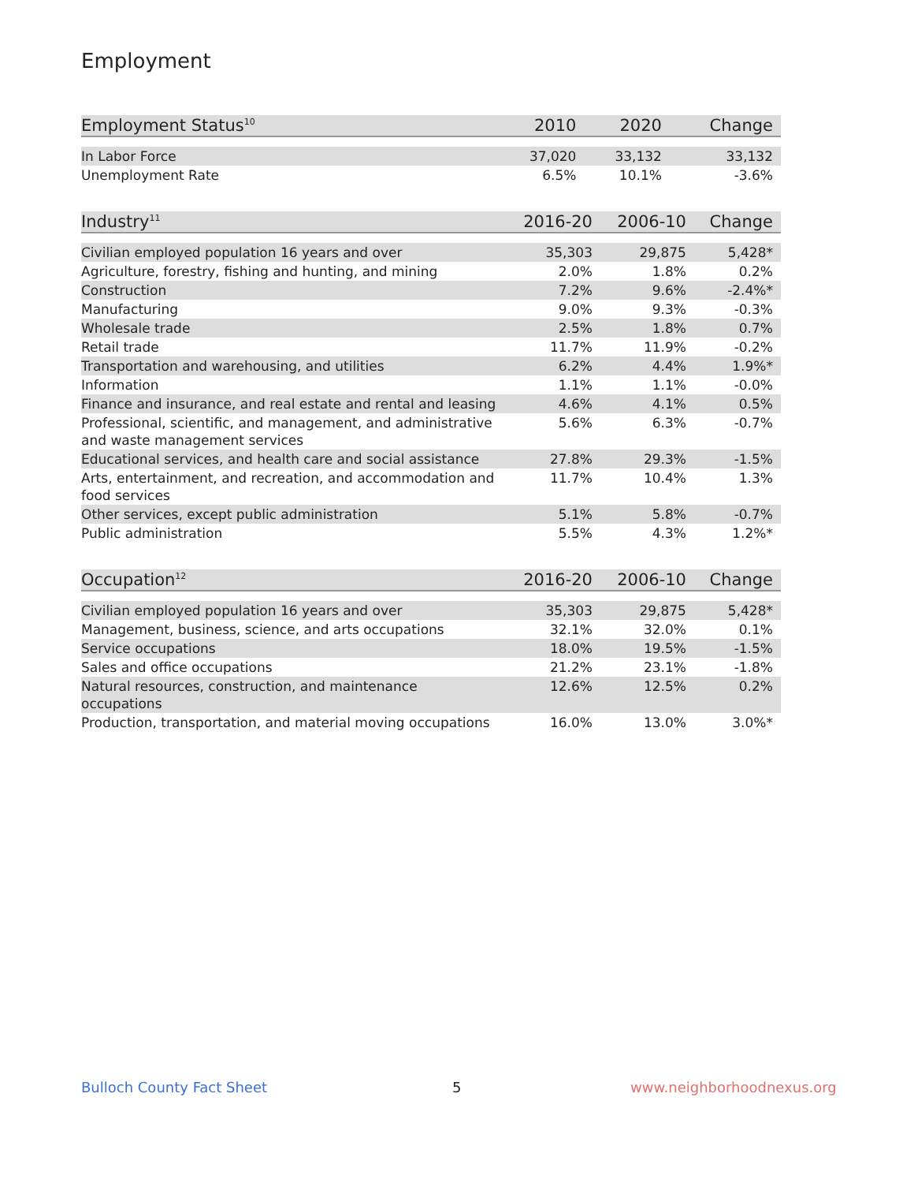Employment
| Employment Status<sup>10</sup> | 2010 | 2020 | Change |
| --- | --- | --- | --- |
| In Labor Force | 37,020 | 33,132 | 33,132 |
| Unemployment Rate | 6.5% | 10.1% | -3.6% |
| Industry<sup>11</sup> | 2016-20 | 2006-10 | Change |
| --- | --- | --- | --- |
| Civilian employed population 16 years and over | 35,303 | 29,875 | 5,428* |
| Agriculture, forestry, fishing and hunting, and mining | 2.0% | 1.8% | 0.2% |
| Construction | 7.2% | 9.6% | -2.4%* |
| Manufacturing | 9.0% | 9.3% | -0.3% |
| Wholesale trade | 2.5% | 1.8% | 0.7% |
| Retail trade | 11.7% | 11.9% | -0.2% |
| Transportation and warehousing, and utilities | 6.2% | 4.4% | 1.9%* |
| Information | 1.1% | 1.1% | -0.0% |
| Finance and insurance, and real estate and rental and leasing | 4.6% | 4.1% | 0.5% |
| Professional, scientific, and management, and administrative and waste management services | 5.6% | 6.3% | -0.7% |
| Educational services, and health care and social assistance | 27.8% | 29.3% | -1.5% |
| Arts, entertainment, and recreation, and accommodation and food services | 11.7% | 10.4% | 1.3% |
| Other services, except public administration | 5.1% | 5.8% | -0.7% |
| Public administration | 5.5% | 4.3% | 1.2%* |
| Occupation<sup>12</sup> | 2016-20 | 2006-10 | Change |
| --- | --- | --- | --- |
| Civilian employed population 16 years and over | 35,303 | 29,875 | 5,428* |
| Management, business, science, and arts occupations | 32.1% | 32.0% | 0.1% |
| Service occupations | 18.0% | 19.5% | -1.5% |
| Sales and office occupations | 21.2% | 23.1% | -1.8% |
| Natural resources, construction, and maintenance occupations | 12.6% | 12.5% | 0.2% |
| Production, transportation, and material moving occupations | 16.0% | 13.0% | 3.0%* |
Bulloch County Fact Sheet 5 www.neighborhoodnexus.org